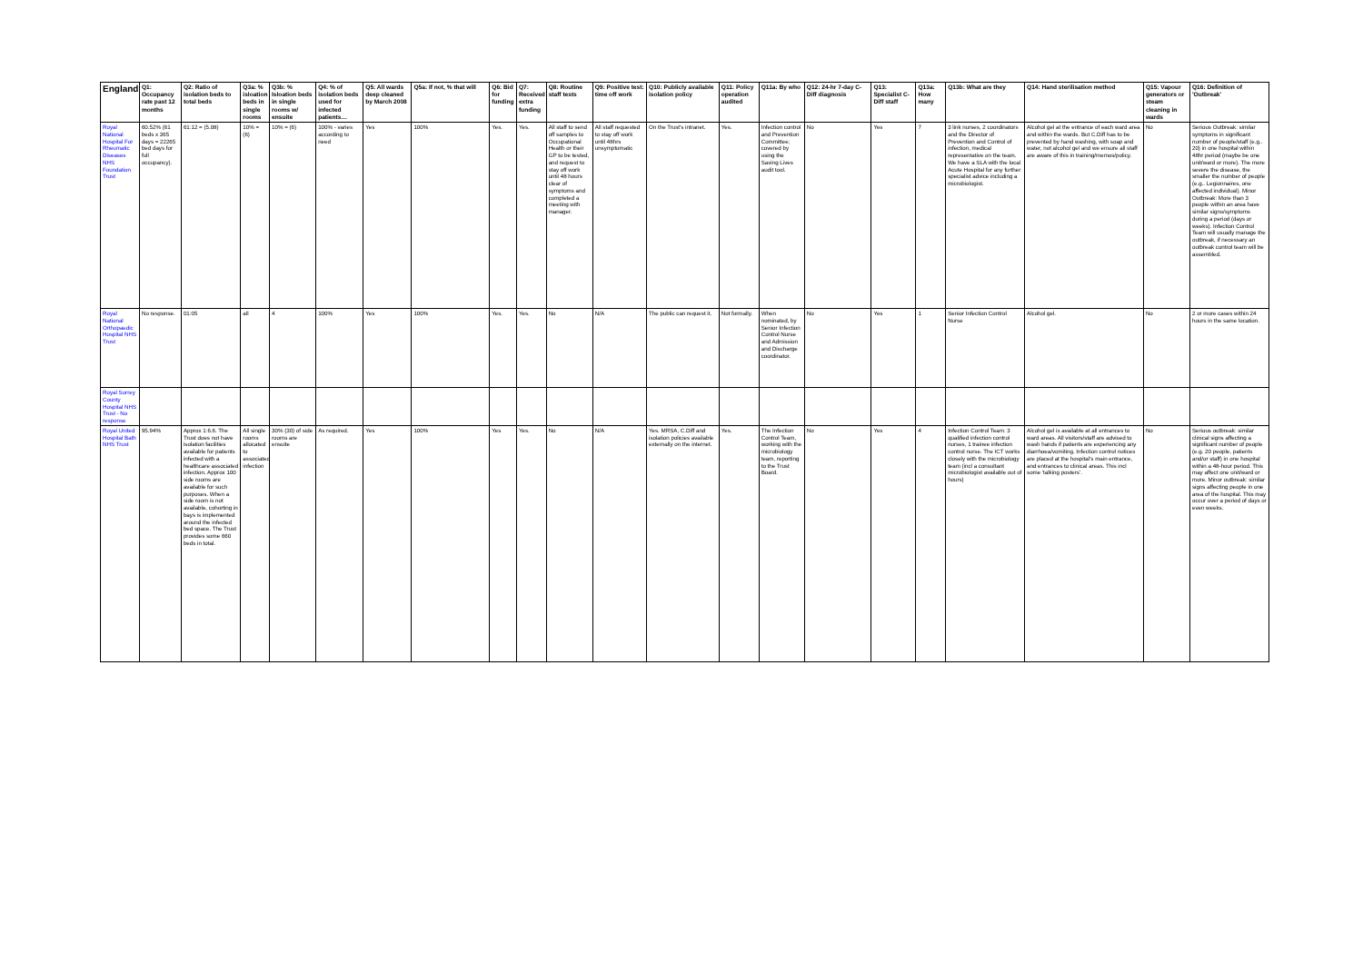| England | Q1: Occupancy rate past 12 months | Q2: Ratio of isolation beds to total beds | Q3a: % isloation beds in single rooms | Q3b: % Isloation beds in single rooms w/ ensuite | Q4: % of isolation beds used for infected patients… | Q5: All wards deep cleaned by March 2008 | Q5a: If not, % that will | Q6: Bid for funding | Q7: Received extra funding | Q8: Routine staff tests | Q9: Positive test: time off work | Q10: Publicly available isolation policy | Q11: Policy operation audited | Q11a: By who | Q12: 24-hr 7-day C-Diff diagnosis | Q13: Specialist C-Diff staff | Q13a: How many | Q13b: What are they | Q14: Hand sterilisation method | Q15: Vapour generators or steam cleaning in wards | Q16: Definition of 'Outbreak' |
| --- | --- | --- | --- | --- | --- | --- | --- | --- | --- | --- | --- | --- | --- | --- | --- | --- | --- | --- | --- | --- | --- |
| Royal National Hospital For Rheumatic Diseases NHS Foundation Trust | 60.52% (61 beds x 365 days = 22265 bed days for full occupancy). | 61:12 = (5.08) | 10% = (6) | 10% = (6) | 100% - varies according to need | Yes | 100% | Yes. | Yes. | All staff to send off samples to Occupational Health or their GP to be tested, and request to stay off work until 48 hours clear of symptoms and completed a meeting with manager. | All staff requested to stay off work until 48hrs unsymptomatic | On the Trust's intranet. | Yes. | Infection control and Prevention Committee; covered by using the Saving Lives audit tool. | No | Yes | 7 | 3 link nurses, 2 coordinators and the Director of Prevention and Control of infection, medical representative on the team. We have a SLA with the local Acute Hospital for any further specialist advice including a microbiologist. | Alcohol gel at the entrance of each ward area and within the wards. But C.Diff has to be prevented by hand washing, with soap and water, not alcohol gel and we ensure all staff are aware of this in training/memos/policy. | No | Serious Outbreak: similar symptoms in significant number of people/staff (e.g.. 20) in one hospital within 48hr period (maybe be one unit/ward or more). The more severe the disease, the smaller the number of people (e.g.. Legionnaires, one affected individual). Minor Outbreak: More than 3 people within an area have similar signs/symptoms during a period (days or weeks). Infection Control Team will usually manage the outbreak, if necessary an outbreak control team will be assembled. |
| Royal National Orthopaedic Hospital NHS Trust | No response. | 01:05 | all | 4 | 100% | Yes | 100% | Yes. | Yes. | No | N/A | The public can request it. | Not formally. | When nominated, by Senior Infection Control Nurse and Admission and Discharge coordinator. | No | Yes | 1 | Senior Infection Control Nurse | Alcohol gel. | No | 2 or more cases within 24 hours in the same location. |
| Royal Surrey County Hospital NHS Trust - No response | | | | | | | | | | | | | | | | | | | | | |
| Royal United Hospital Bath NHS Trust | 95.94% | Approx 1:6.6. The Trust does not have isolation facilities available for patients infected with a healthcare associated infection. Approx 100 side rooms are available for such purposes. When a side room is not available, cohorting in bays is implemented around the infected bed space. The Trust provides some 660 beds in total. | All single rooms allocated to associated infection | 30% (30) of side rooms are ensuite | As required. | Yes | 100% | Yes | Yes. | No | N/A | Yes. MRSA, C.Diff and isolation policies available externally on the internet. | Yes. | The Infection Control Team, working with the microbiology team, reporting to the Trust Board. | No | Yes | 4 | Infection Control Team: 3 qualified infection control nurses, 1 trainee infection control nurse. The ICT works closely with the microbiology team (incl a consultant microbiologist available out of hours) | Alcohol gel is available at all entrances to ward areas. All visitors/staff are advised to wash hands if patients are experiencing any diarrhoea/vomiting. Infection control notices are placed at the hospital's main entrance, and entrances to clinical areas. This incl some 'talking posters'. | No | Serious outbreak: similar clinical signs affecting a significant number of people (e.g. 20 people, patients and/or staff) in one hospital within a 48-hour period. This may affect one unit/ward or more. Minor outbreak: similar signs affecting people in one area of the hospital. This may occur over a period of days or even weeks. |